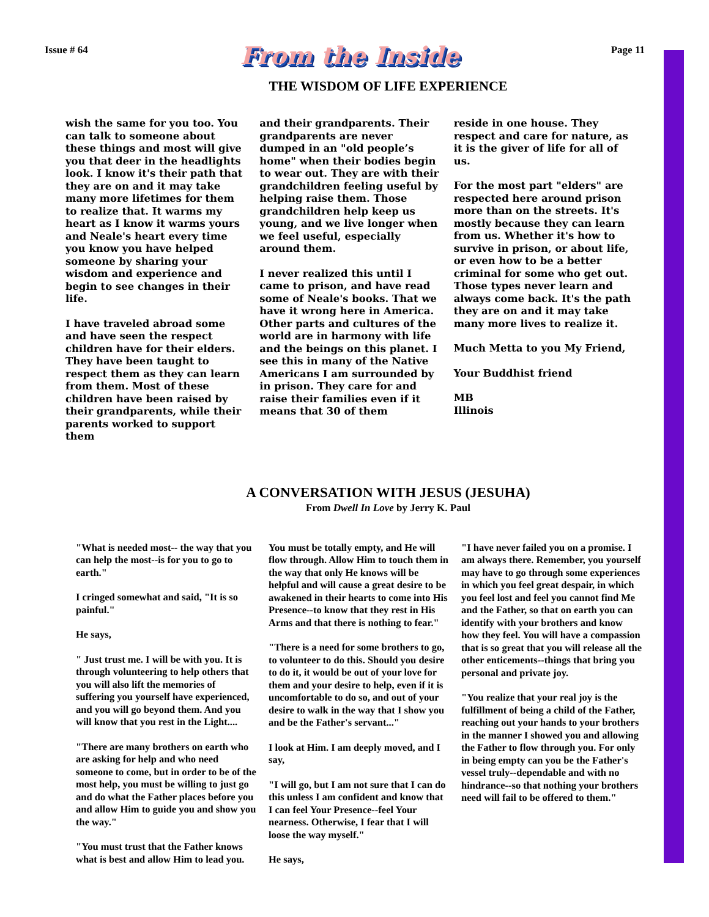Issue # 64 From the Inside Page 11
THE WISDOM OF LIFE EXPERIENCE
wish the same for you too. You can talk to someone about these things and most will give you that deer in the headlights look. I know it's their path that they are on and it may take many more lifetimes for them to realize that. It warms my heart as I know it warms yours and Neale's heart every time you know you have helped someone by sharing your wisdom and experience and begin to see changes in their life.
I have traveled abroad some and have seen the respect children have for their elders. They have been taught to respect them as they can learn from them. Most of these children have been raised by their grandparents, while their parents worked to support them
and their grandparents. Their grandparents are never dumped in an "old people’s home" when their bodies begin to wear out. They are with their grandchildren feeling useful by helping raise them. Those grandchildren help keep us young, and we live longer when we feel useful, especially around them.
I never realized this until I came to prison, and have read some of Neale's books. That we have it wrong here in America. Other parts and cultures of the world are in harmony with life and the beings on this planet. I see this in many of the Native Americans I am surrounded by in prison. They care for and raise their families even if it means that 30 of them
reside in one house. They respect and care for nature, as it is the giver of life for all of us.
For the most part "elders" are respected here around prison more than on the streets. It's mostly because they can learn from us. Whether it's how to survive in prison, or about life, or even how to be a better criminal for some who get out. Those types never learn and always come back. It's the path they are on and it may take many more lives to realize it.
Much Metta to you My Friend,
Your Buddhist friend
MB
Illinois
A CONVERSATION WITH JESUS (JESUHA)
From Dwell In Love by Jerry K. Paul
"What is needed most-- the way that you can help the most--is for you to go to earth."
I cringed somewhat and said, "It is so painful."
He says,
" Just trust me. I will be with you. It is through volunteering to help others that you will also lift the memories of suffering you yourself have experienced, and you will go beyond them. And you will know that you rest in the Light....
"There are many brothers on earth who are asking for help and who need someone to come, but in order to be of the most help, you must be willing to just go and do what the Father places before you and allow Him to guide you and show you the way."
"You must trust that the Father knows what is best and allow Him to lead you.
You must be totally empty, and He will flow through. Allow Him to touch them in the way that only He knows will be helpful and will cause a great desire to be awakened in their hearts to come into His Presence--to know that they rest in His Arms and that there is nothing to fear."
"There is a need for some brothers to go, to volunteer to do this. Should you desire to do it, it would be out of your love for them and your desire to help, even if it is uncomfortable to do so, and out of your desire to walk in the way that I show you and be the Father's servant..."
I look at Him. I am deeply moved, and I say,
"I will go, but I am not sure that I can do this unless I am confident and know that I can feel Your Presence--feel Your nearness. Otherwise, I fear that I will loose the way myself."
He says,
"I have never failed you on a promise. I am always there. Remember, you yourself may have to go through some experiences in which you feel great despair, in which you feel lost and feel you cannot find Me and the Father, so that on earth you can identify with your brothers and know how they feel. You will have a compassion that is so great that you will release all the other enticements--things that bring you personal and private joy.
"You realize that your real joy is the fulfillment of being a child of the Father, reaching out your hands to your brothers in the manner I showed you and allowing the Father to flow through you. For only in being empty can you be the Father's vessel truly--dependable and with no hindrance--so that nothing your brothers need will fail to be offered to them."